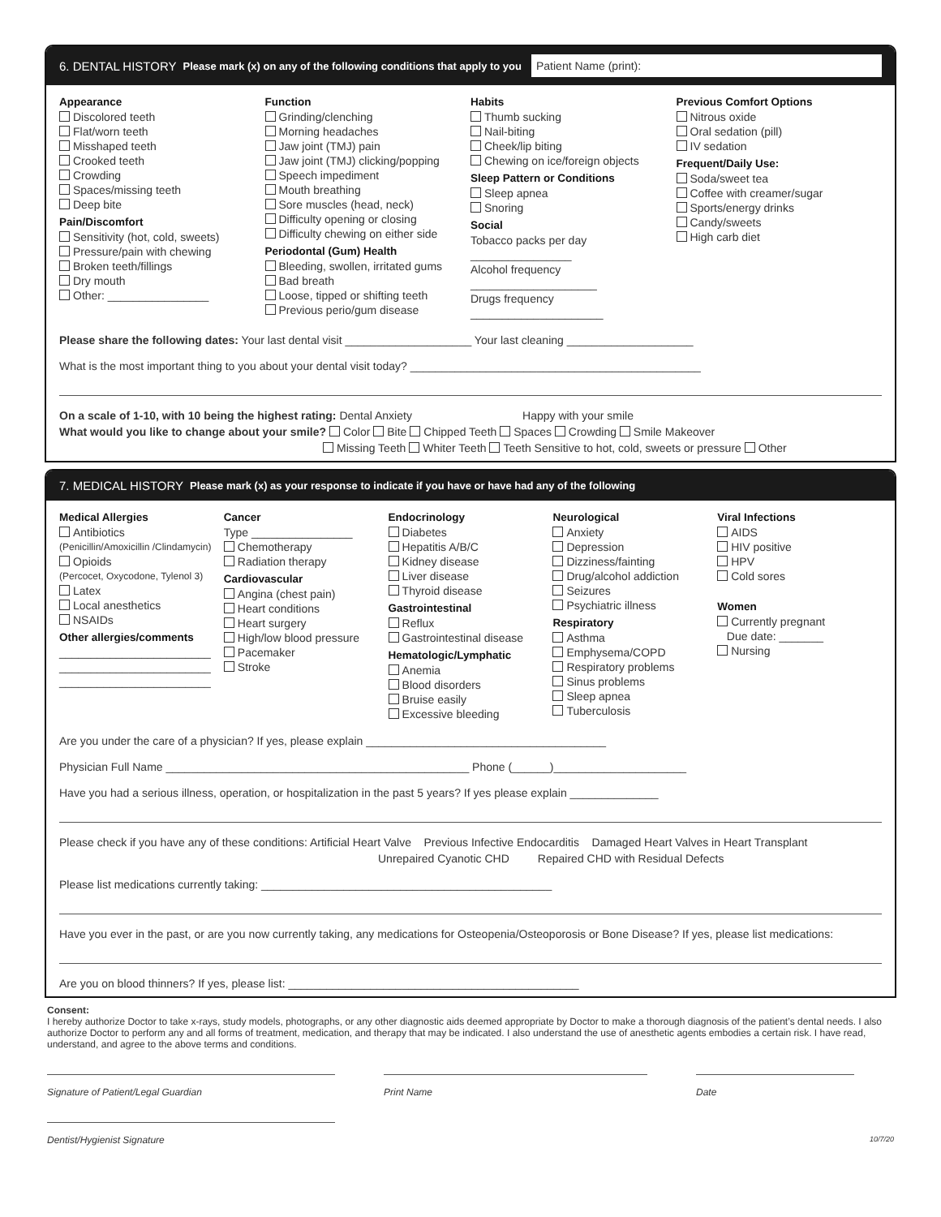6. DENTAL HISTORY Please mark (x) on any of the following conditions that apply to you Patient Name (print):
Appearance
Discolored teeth
Flat/worn teeth
Misshaped teeth
Crooked teeth
Crowding
Spaces/missing teeth
Deep bite
Pain/Discomfort
Sensitivity (hot, cold, sweets)
Pressure/pain with chewing
Broken teeth/fillings
Dry mouth
Other: ________________
Function
Grinding/clenching
Morning headaches
Jaw joint (TMJ) pain
Jaw joint (TMJ) clicking/popping
Speech impediment
Mouth breathing
Sore muscles (head, neck)
Difficulty opening or closing
Difficulty chewing on either side
Periodontal (Gum) Health
Bleeding, swollen, irritated gums
Bad breath
Loose, tipped or shifting teeth
Previous perio/gum disease
Habits
Thumb sucking
Nail-biting
Cheek/lip biting
Chewing on ice/foreign objects
Sleep Pattern or Conditions
Sleep apnea
Snoring
Social
Tobacco packs per day ________________
Alcohol frequency ____________________
Drugs frequency _____________________
Previous Comfort Options
Nitrous oxide
Oral sedation (pill)
IV sedation
Frequent/Daily Use:
Soda/sweet tea
Coffee with creamer/sugar
Sports/energy drinks
Candy/sweets
High carb diet
Please share the following dates: Your last dental visit ____________________ Your last cleaning ____________________
What is the most important thing to you about your dental visit today? ______________________________________________
On a scale of 1-10, with 10 being the highest rating: Dental Anxiety Happy with your smile
What would you like to change about your smile? Color Bite Chipped Teeth Spaces Crowding Smile Makeover
Missing Teeth Whiter Teeth Teeth Sensitive to hot, cold, sweets or pressure Other
7. MEDICAL HISTORY Please mark (x) as your response to indicate if you have or have had any of the following
Medical Allergies
Antibiotics
(Penicillin/Amoxicillin /Clindamycin)
Opioids
(Percocet, Oxycodone, Tylenol 3)
Latex
Local anesthetics
NSAIDs
Other allergies/comments
________________________
________________________
________________________
Cancer
Type ________________
Chemotherapy
Radiation therapy
Cardiovascular
Angina (chest pain)
Heart conditions
Heart surgery
High/low blood pressure
Pacemaker
Stroke
Endocrinology
Diabetes
Hepatitis A/B/C
Kidney disease
Liver disease
Thyroid disease
Gastrointestinal
Reflux
Gastrointestinal disease
Hematologic/Lymphatic
Anemia
Blood disorders
Bruise easily
Excessive bleeding
Neurological
Anxiety
Depression
Dizziness/fainting
Drug/alcohol addiction
Seizures
Psychiatric illness
Respiratory
Asthma
Emphysema/COPD
Respiratory problems
Sinus problems
Sleep apnea
Tuberculosis
Viral Infections
AIDS
HIV positive
HPV
Cold sores
Women
Currently pregnant
Due date: _______
Nursing
Are you under the care of a physician? If yes, please explain ______________________________________
Physician Full Name ________________________________________________ Phone (______)_____________________
Have you had a serious illness, operation, or hospitalization in the past 5 years? If yes please explain ______________
Please check if you have any of these conditions: Artificial Heart Valve Previous Infective Endocarditis Damaged Heart Valves in Heart Transplant
Unrepaired Cyanotic CHD Repaired CHD with Residual Defects
Please list medications currently taking: ______________________________________________
Have you ever in the past, or are you now currently taking, any medications for Osteopenia/Osteoporosis or Bone Disease? If yes, please list medications:
Are you on blood thinners? If yes, please list: ______________________________________________
Consent:
I hereby authorize Doctor to take x-rays, study models, photographs, or any other diagnostic aids deemed appropriate by Doctor to make a thorough diagnosis of the patient’s dental needs. I also authorize Doctor to perform any and all forms of treatment, medication, and therapy that may be indicated. I also understand the use of anesthetic agents embodies a certain risk. I have read, understand, and agree to the above terms and conditions.
Signature of Patient/Legal Guardian Print Name Date
Dentist/Hygienist Signature
10/7/20